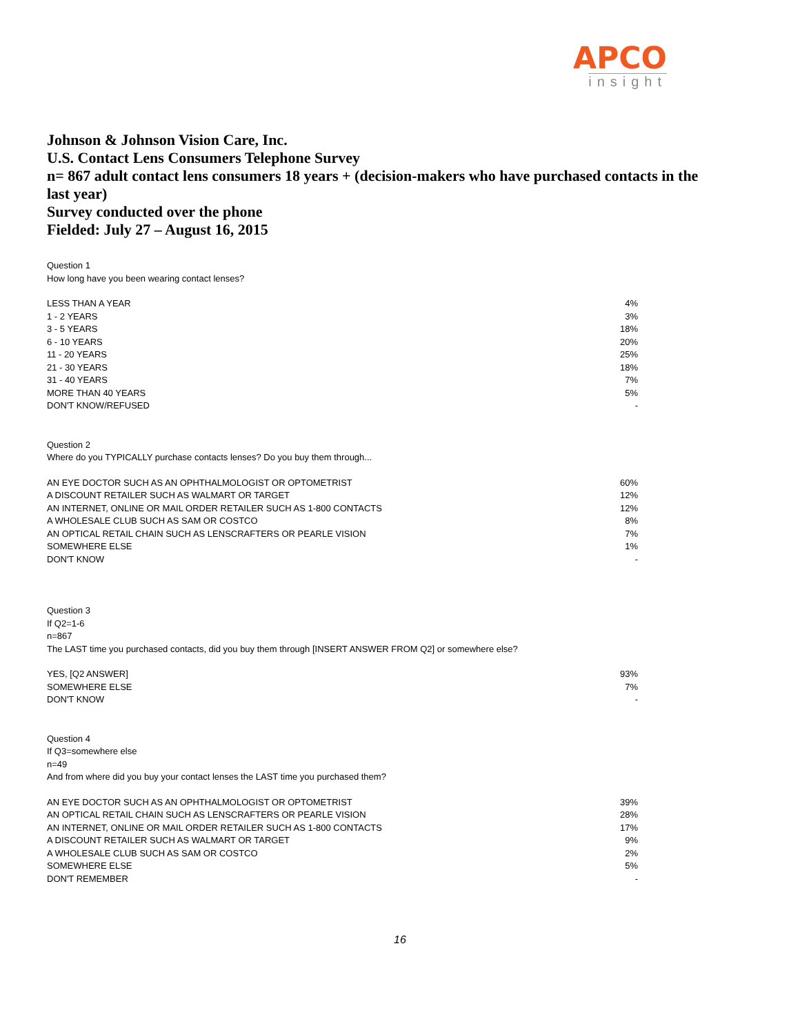APCO
insight
Johnson & Johnson Vision Care, Inc.
U.S. Contact Lens Consumers Telephone Survey
n= 867 adult contact lens consumers 18 years + (decision-makers who have purchased contacts in the last year)
Survey conducted over the phone
Fielded: July 27 – August 16, 2015
Question 1
How long have you been wearing contact lenses?
| LESS THAN A YEAR | 4% |
| 1 - 2 YEARS | 3% |
| 3 - 5 YEARS | 18% |
| 6 - 10 YEARS | 20% |
| 11 - 20 YEARS | 25% |
| 21 - 30 YEARS | 18% |
| 31 - 40 YEARS | 7% |
| MORE THAN 40 YEARS | 5% |
| DON'T KNOW/REFUSED | - |
Question 2
Where do you TYPICALLY purchase contacts lenses? Do you buy them through...
| AN EYE DOCTOR SUCH AS AN OPHTHALMOLOGIST OR OPTOMETRIST | 60% |
| A DISCOUNT RETAILER SUCH AS WALMART OR TARGET | 12% |
| AN INTERNET, ONLINE OR MAIL ORDER RETAILER SUCH AS 1-800 CONTACTS | 12% |
| A WHOLESALE CLUB SUCH AS SAM OR COSTCO | 8% |
| AN OPTICAL RETAIL CHAIN SUCH AS LENSCRAFTERS OR PEARLE VISION | 7% |
| SOMEWHERE ELSE | 1% |
| DON'T KNOW | - |
Question 3
If Q2=1-6
n=867
The LAST time you purchased contacts, did you buy them through [INSERT ANSWER FROM Q2] or somewhere else?
| YES, [Q2 ANSWER] | 93% |
| SOMEWHERE ELSE | 7% |
| DON'T KNOW | - |
Question 4
If Q3=somewhere else
n=49
And from where did you buy your contact lenses the LAST time you purchased them?
| AN EYE DOCTOR SUCH AS AN OPHTHALMOLOGIST OR OPTOMETRIST | 39% |
| AN OPTICAL RETAIL CHAIN SUCH AS LENSCRAFTERS OR PEARLE VISION | 28% |
| AN INTERNET, ONLINE OR MAIL ORDER RETAILER SUCH AS 1-800 CONTACTS | 17% |
| A DISCOUNT RETAILER SUCH AS WALMART OR TARGET | 9% |
| A WHOLESALE CLUB SUCH AS SAM OR COSTCO | 2% |
| SOMEWHERE ELSE | 5% |
| DON'T REMEMBER | - |
16